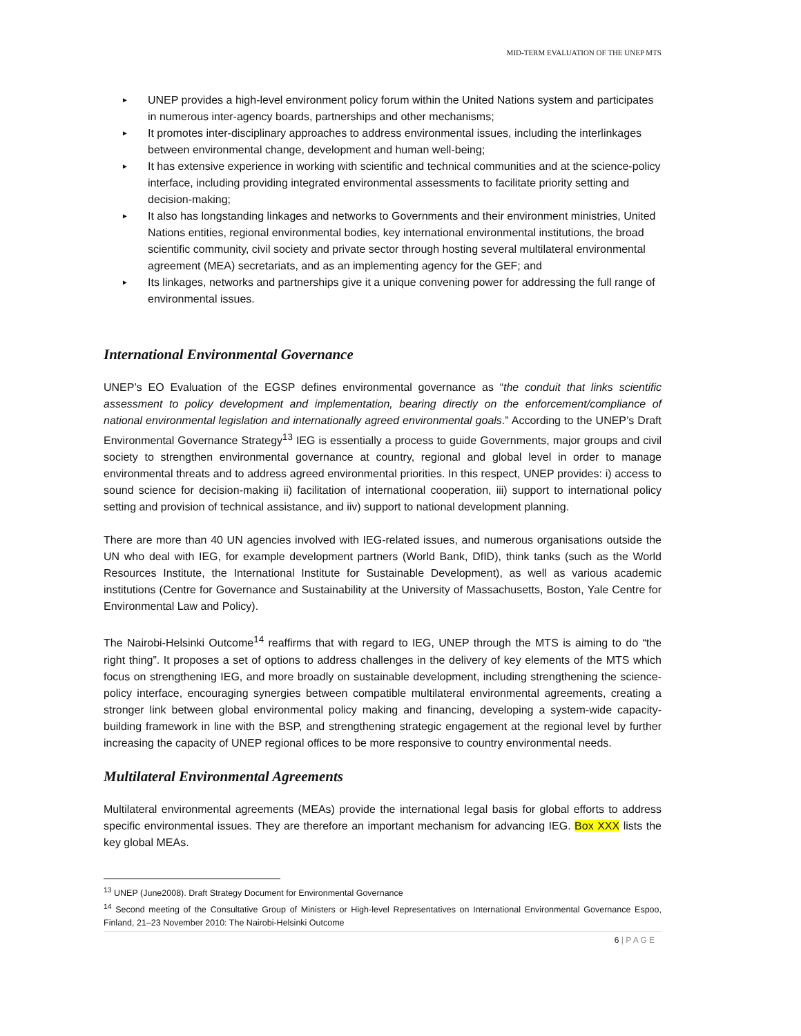MID-TERM EVALUATION OF THE UNEP MTS
► UNEP provides a high-level environment policy forum within the United Nations system and participates in numerous inter-agency boards, partnerships and other mechanisms;
► It promotes inter-disciplinary approaches to address environmental issues, including the interlinkages between environmental change, development and human well-being;
► It has extensive experience in working with scientific and technical communities and at the science-policy interface, including providing integrated environmental assessments to facilitate priority setting and decision-making;
► It also has longstanding linkages and networks to Governments and their environment ministries, United Nations entities, regional environmental bodies, key international environmental institutions, the broad scientific community, civil society and private sector through hosting several multilateral environmental agreement (MEA) secretariats, and as an implementing agency for the GEF; and
► Its linkages, networks and partnerships give it a unique convening power for addressing the full range of environmental issues.
International Environmental Governance
UNEP’s EO Evaluation of the EGSP defines environmental governance as “the conduit that links scientific assessment to policy development and implementation, bearing directly on the enforcement/compliance of national environmental legislation and internationally agreed environmental goals.” According to the UNEP’s Draft Environmental Governance Strategy<sup>13</sup> IEG is essentially a process to guide Governments, major groups and civil society to strengthen environmental governance at country, regional and global level in order to manage environmental threats and to address agreed environmental priorities. In this respect, UNEP provides: i) access to sound science for decision-making ii) facilitation of international cooperation, iii) support to international policy setting and provision of technical assistance, and iiv) support to national development planning.
There are more than 40 UN agencies involved with IEG-related issues, and numerous organisations outside the UN who deal with IEG, for example development partners (World Bank, DfID), think tanks (such as the World Resources Institute, the International Institute for Sustainable Development), as well as various academic institutions (Centre for Governance and Sustainability at the University of Massachusetts, Boston, Yale Centre for Environmental Law and Policy).
The Nairobi-Helsinki Outcome<sup>14</sup> reaffirms that with regard to IEG, UNEP through the MTS is aiming to do “the right thing”. It proposes a set of options to address challenges in the delivery of key elements of the MTS which focus on strengthening IEG, and more broadly on sustainable development, including strengthening the science-policy interface, encouraging synergies between compatible multilateral environmental agreements, creating a stronger link between global environmental policy making and financing, developing a system-wide capacity-building framework in line with the BSP, and strengthening strategic engagement at the regional level by further increasing the capacity of UNEP regional offices to be more responsive to country environmental needs.
Multilateral Environmental Agreements
Multilateral environmental agreements (MEAs) provide the international legal basis for global efforts to address specific environmental issues. They are therefore an important mechanism for advancing IEG. Box XXX lists the key global MEAs.
<sup>13</sup> UNEP (June2008). Draft Strategy Document for Environmental Governance
<sup>14</sup> Second meeting of the Consultative Group of Ministers or High-level Representatives on International Environmental Governance Espoo, Finland, 21–23 November 2010: The Nairobi-Helsinki Outcome
6 | P A G E